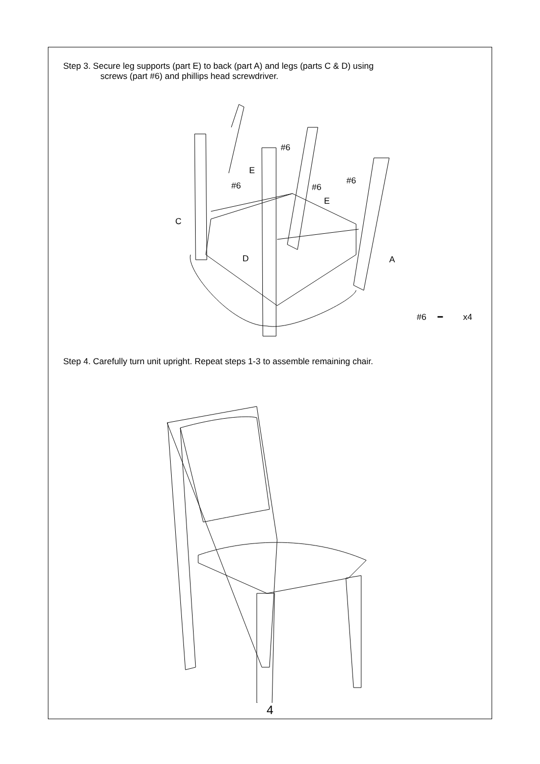Step 3. Secure leg supports (part E) to back (part A) and legs (parts C & D) using
screws (part #6) and phillips head screwdriver.
#6
E
#6
#6
#6
E
C
D
A
#6
━
x4
Step 4. Carefully turn unit upright. Repeat steps 1-3 to assemble remaining chair.
4